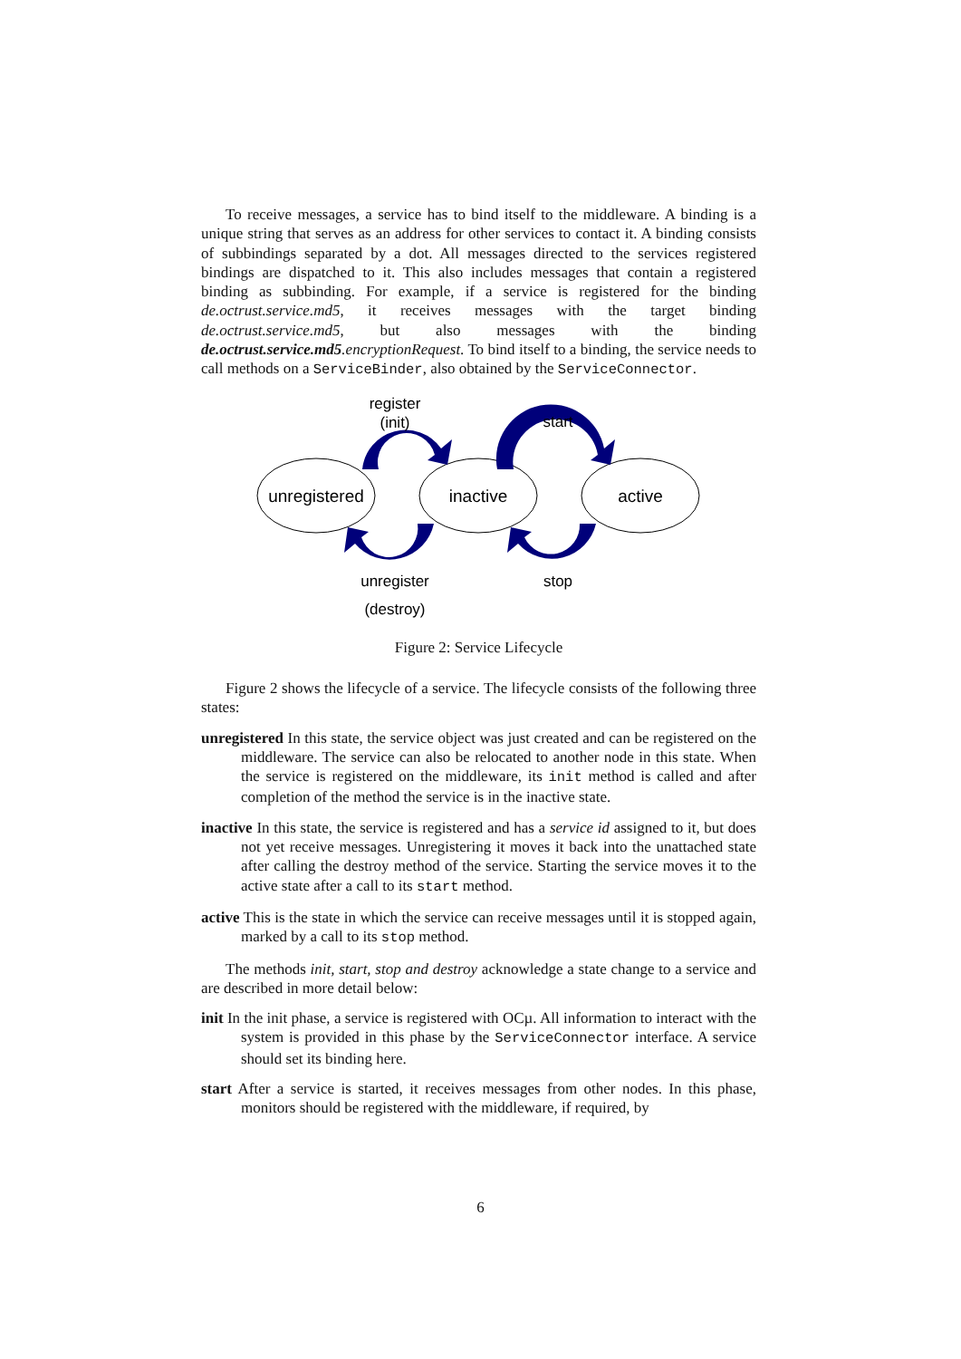To receive messages, a service has to bind itself to the middleware. A binding is a unique string that serves as an address for other services to contact it. A binding consists of subbindings separated by a dot. All messages directed to the services registered bindings are dispatched to it. This also includes messages that contain a registered binding as subbinding. For example, if a service is registered for the binding de.octrust.service.md5, it receives messages with the target binding de.octrust.service.md5, but also messages with the binding de.octrust.service.md5.encryptionRequest. To bind itself to a binding, the service needs to call methods on a ServiceBinder, also obtained by the ServiceConnector.
unregistered
inactive
active
register
(init)
start
unregister
(destroy)
stop
Figure 2: Service Lifecycle
Figure 2 shows the lifecycle of a service. The lifecycle consists of the following three states:
unregistered
In this state, the service object was just created and can be registered on the middleware. The service can also be relocated to another node in this state. When the service is registered on the middleware, its init method is called and after completion of the method the service is in the inactive state.
inactive
In this state, the service is registered and has a service id assigned to it, but does not yet receive messages. Unregistering it moves it back into the unattached state after calling the destroy method of the service. Starting the service moves it to the active state after a call to its start method.
active
This is the state in which the service can receive messages until it is stopped again, marked by a call to its stop method.
The methods init, start, stop and destroy acknowledge a state change to a service and are described in more detail below:
init
In the init phase, a service is registered with OCµ. All information to interact with the system is provided in this phase by the ServiceConnector interface. A service should set its binding here.
start
After a service is started, it receives messages from other nodes. In this phase, monitors should be registered with the middleware, if required, by
6